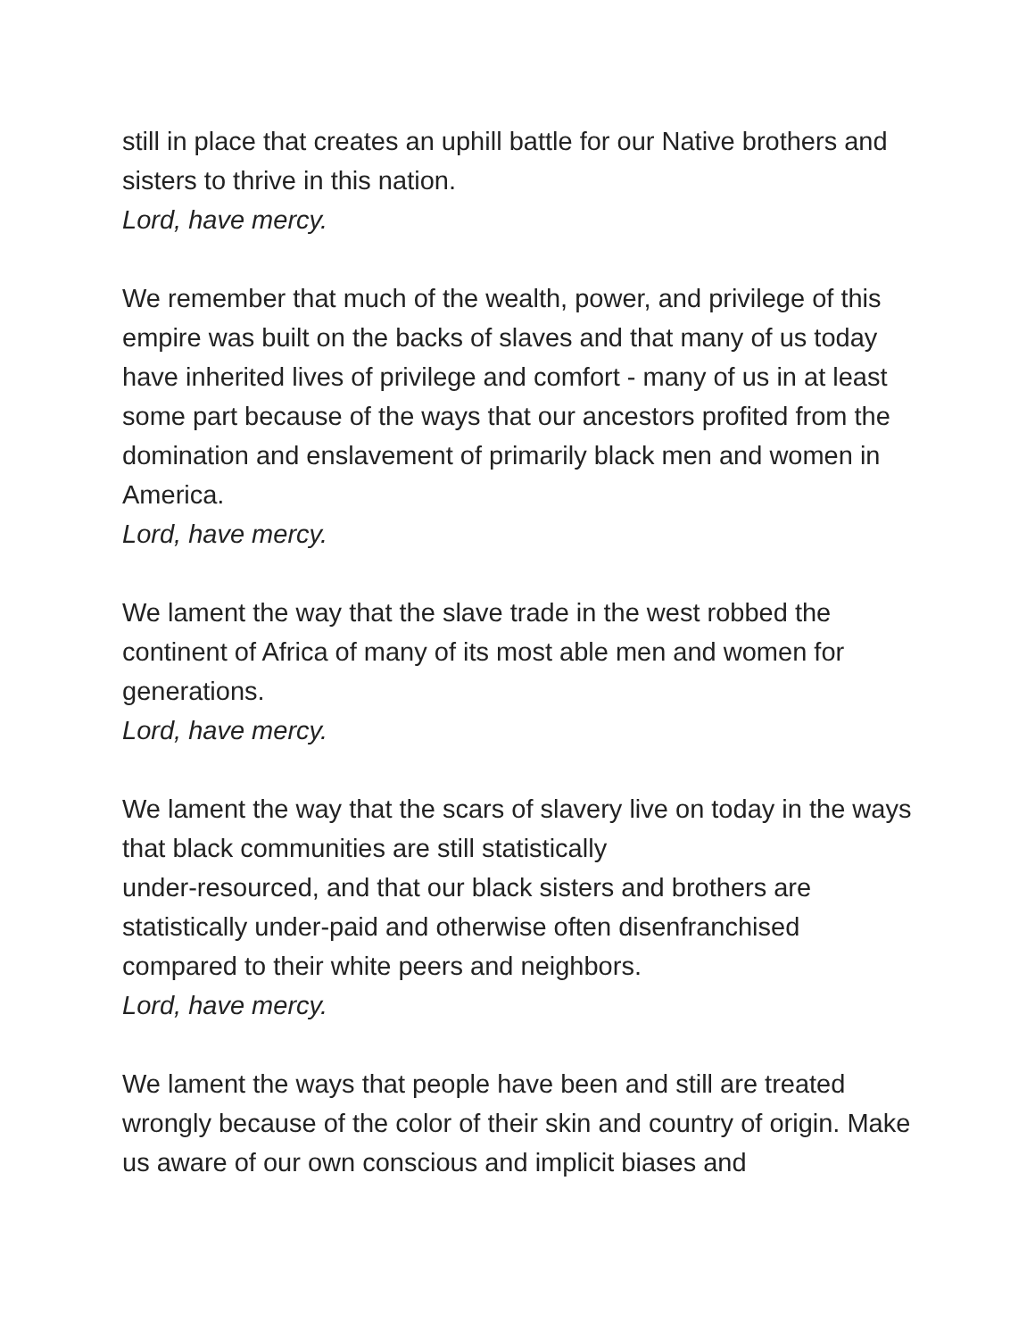still in place that creates an uphill battle for our Native brothers and sisters to thrive in this nation.
Lord, have mercy.
We remember that much of the wealth, power, and privilege of this empire was built on the backs of slaves and that many of us today have inherited lives of privilege and comfort - many of us in at least some part because of the ways that our ancestors profited from the domination and enslavement of primarily black men and women in America.
Lord, have mercy.
We lament the way that the slave trade in the west robbed the continent of Africa of many of its most able men and women for generations.
Lord, have mercy.
We lament the way that the scars of slavery live on today in the ways that black communities are still statistically
under-resourced, and that our black sisters and brothers are statistically under-paid and otherwise often disenfranchised compared to their white peers and neighbors.
Lord, have mercy.
We lament the ways that people have been and still are treated wrongly because of the color of their skin and country of origin. Make us aware of our own conscious and implicit biases and